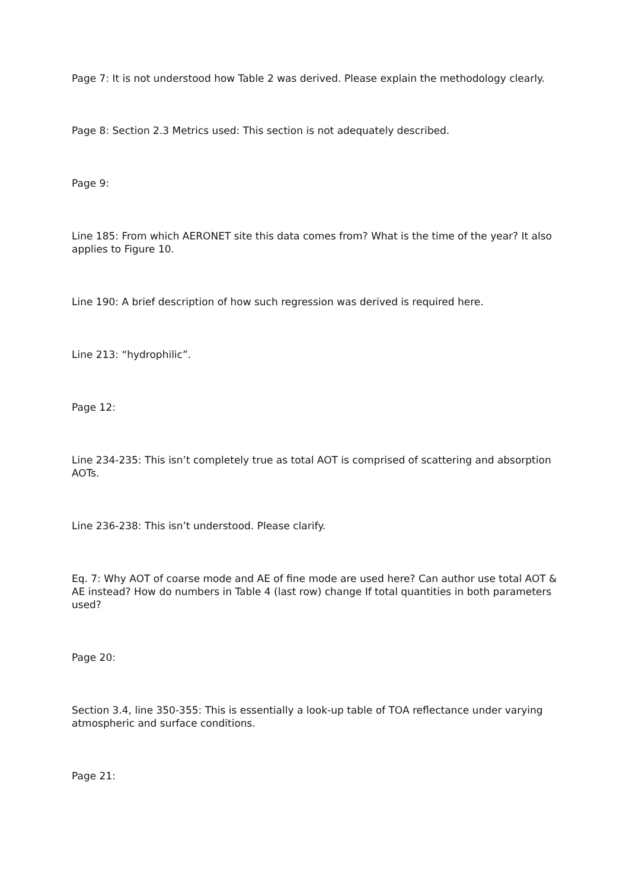Page 7: It is not understood how Table 2 was derived. Please explain the methodology clearly.
Page 8: Section 2.3 Metrics used: This section is not adequately described.
Page 9:
Line 185: From which AERONET site this data comes from? What is the time of the year? It also applies to Figure 10.
Line 190: A brief description of how such regression was derived is required here.
Line 213: “hydrophilic”.
Page 12:
Line 234-235: This isn’t completely true as total AOT is comprised of scattering and absorption AOTs.
Line 236-238: This isn’t understood. Please clarify.
Eq. 7: Why AOT of coarse mode and AE of fine mode are used here? Can author use total AOT & AE instead? How do numbers in Table 4 (last row) change If total quantities in both parameters used?
Page 20:
Section 3.4, line 350-355: This is essentially a look-up table of TOA reflectance under varying atmospheric and surface conditions.
Page 21: